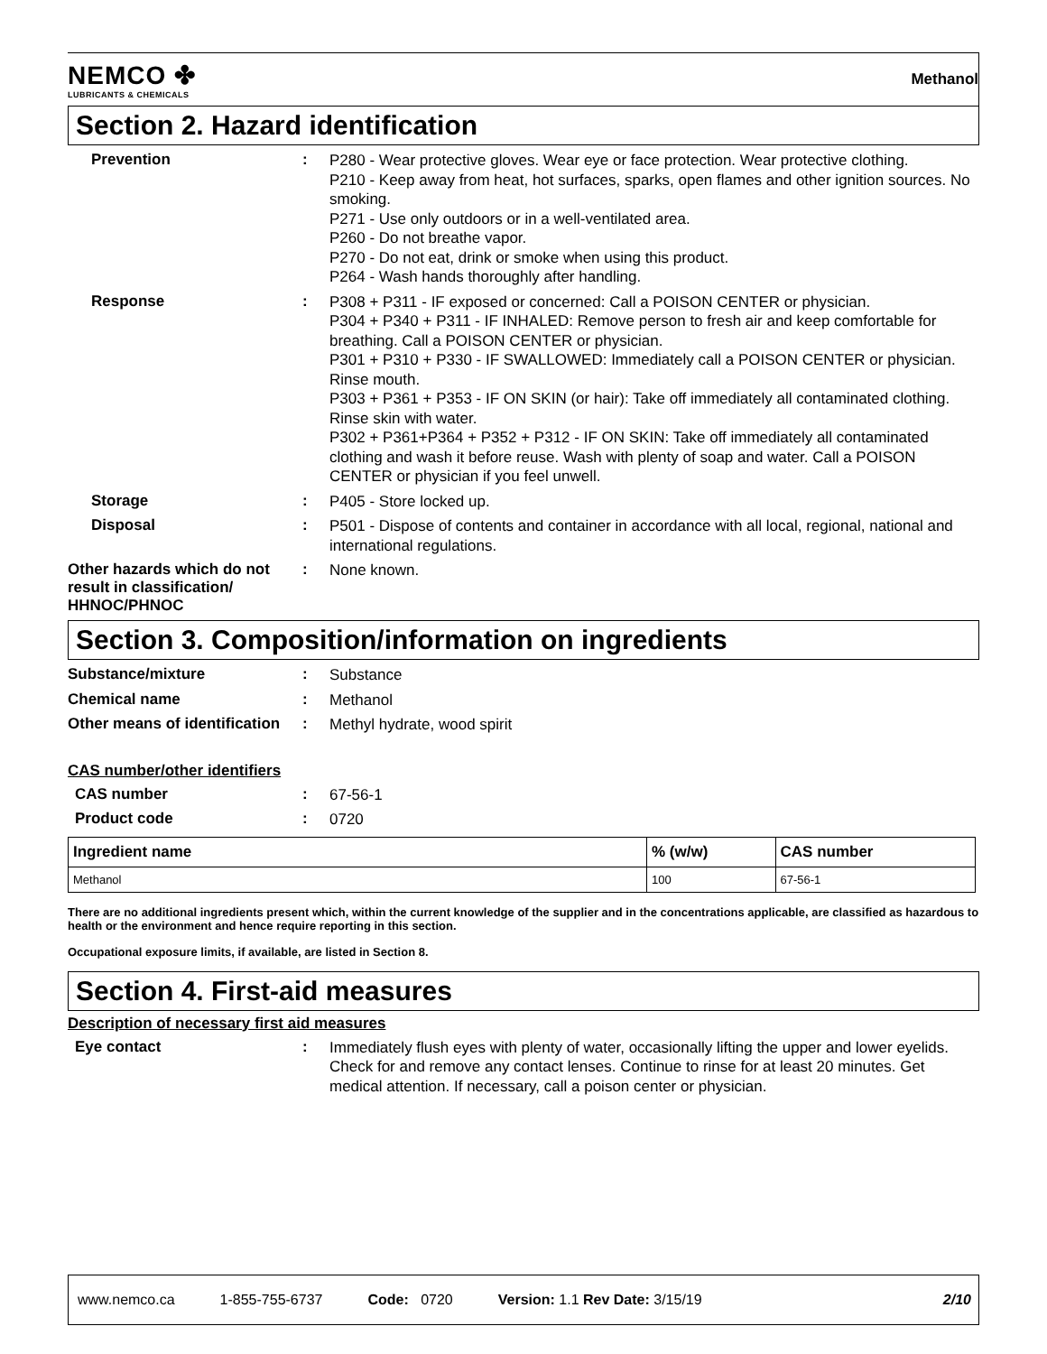NEMCO ✤
LUBRICANTS & CHEMICALS
Methanol
Section 2. Hazard identification
Prevention :
P280 - Wear protective gloves. Wear eye or face protection. Wear protective clothing.
P210 - Keep away from heat, hot surfaces, sparks, open flames and other ignition sources. No smoking.
P271 - Use only outdoors or in a well-ventilated area.
P260 - Do not breathe vapor.
P270 - Do not eat, drink or smoke when using this product.
P264 - Wash hands thoroughly after handling.
Response :
P308 + P311 - IF exposed or concerned: Call a POISON CENTER or physician.
P304 + P340 + P311 - IF INHALED: Remove person to fresh air and keep comfortable for breathing. Call a POISON CENTER or physician.
P301 + P310 + P330 - IF SWALLOWED: Immediately call a POISON CENTER or physician. Rinse mouth.
P303 + P361 + P353 - IF ON SKIN (or hair): Take off immediately all contaminated clothing. Rinse skin with water.
P302 + P361+P364 + P352 + P312 - IF ON SKIN: Take off immediately all contaminated clothing and wash it before reuse. Wash with plenty of soap and water. Call a POISON CENTER or physician if you feel unwell.
Storage :
P405 - Store locked up.
Disposal :
P501 - Dispose of contents and container in accordance with all local, regional, national and international regulations.
Other hazards which do not result in classification/ HHNOC/PHNOC
:
None known.
Section 3. Composition/information on ingredients
Substance/mixture :
Substance
Chemical name :
Methanol
Other means of identification
:
Methyl hydrate, wood spirit
CAS number/other identifiers
CAS number :
67-56-1
Product code :
0720
| Ingredient name | % (w/w) | CAS number |
| --- | --- | --- |
| Methanol | 100 | 67-56-1 |
There are no additional ingredients present which, within the current knowledge of the supplier and in the concentrations applicable, are classified as hazardous to health or the environment and hence require reporting in this section.
Occupational exposure limits, if available, are listed in Section 8.
Section 4. First-aid measures
Description of necessary first aid measures
Eye contact :
Immediately flush eyes with plenty of water, occasionally lifting the upper and lower eyelids. Check for and remove any contact lenses. Continue to rinse for at least 20 minutes. Get medical attention. If necessary, call a poison center or physician.
www.nemco.ca 1-855-755-6737 Code: 0720 Version: 1.1 Rev Date: 3/15/19 2/10